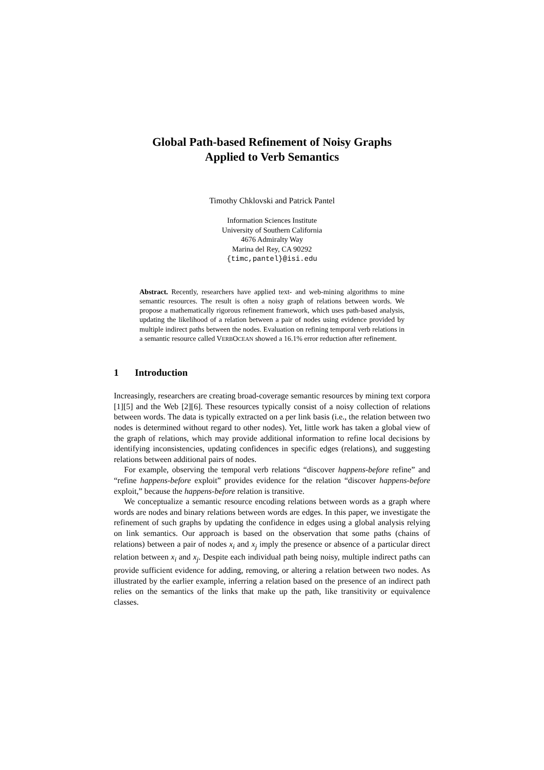Global Path-based Refinement of Noisy Graphs
Applied to Verb Semantics
Timothy Chklovski and Patrick Pantel
Information Sciences Institute
University of Southern California
4676 Admiralty Way
Marina del Rey, CA 90292
{timc,pantel}@isi.edu
Abstract. Recently, researchers have applied text- and web-mining algorithms to mine semantic resources. The result is often a noisy graph of relations between words. We propose a mathematically rigorous refinement framework, which uses path-based analysis, updating the likelihood of a relation between a pair of nodes using evidence provided by multiple indirect paths between the nodes. Evaluation on refining temporal verb relations in a semantic resource called VERBOCEAN showed a 16.1% error reduction after refinement.
1 Introduction
Increasingly, researchers are creating broad-coverage semantic resources by mining text corpora [1][5] and the Web [2][6]. These resources typically consist of a noisy collection of relations between words. The data is typically extracted on a per link basis (i.e., the relation between two nodes is determined without regard to other nodes). Yet, little work has taken a global view of the graph of relations, which may provide additional information to refine local decisions by identifying inconsistencies, updating confidences in specific edges (relations), and suggesting relations between additional pairs of nodes.
For example, observing the temporal verb relations “discover happens-before refine” and “refine happens-before exploit” provides evidence for the relation “discover happens-before exploit,” because the happens-before relation is transitive.
We conceptualize a semantic resource encoding relations between words as a graph where words are nodes and binary relations between words are edges. In this paper, we investigate the refinement of such graphs by updating the confidence in edges using a global analysis relying on link semantics. Our approach is based on the observation that some paths (chains of relations) between a pair of nodes x<sub>i</sub> and x<sub>j</sub> imply the presence or absence of a particular direct relation between x<sub>i</sub> and x<sub>j</sub>. Despite each individual path being noisy, multiple indirect paths can provide sufficient evidence for adding, removing, or altering a relation between two nodes. As illustrated by the earlier example, inferring a relation based on the presence of an indirect path relies on the semantics of the links that make up the path, like transitivity or equivalence classes.